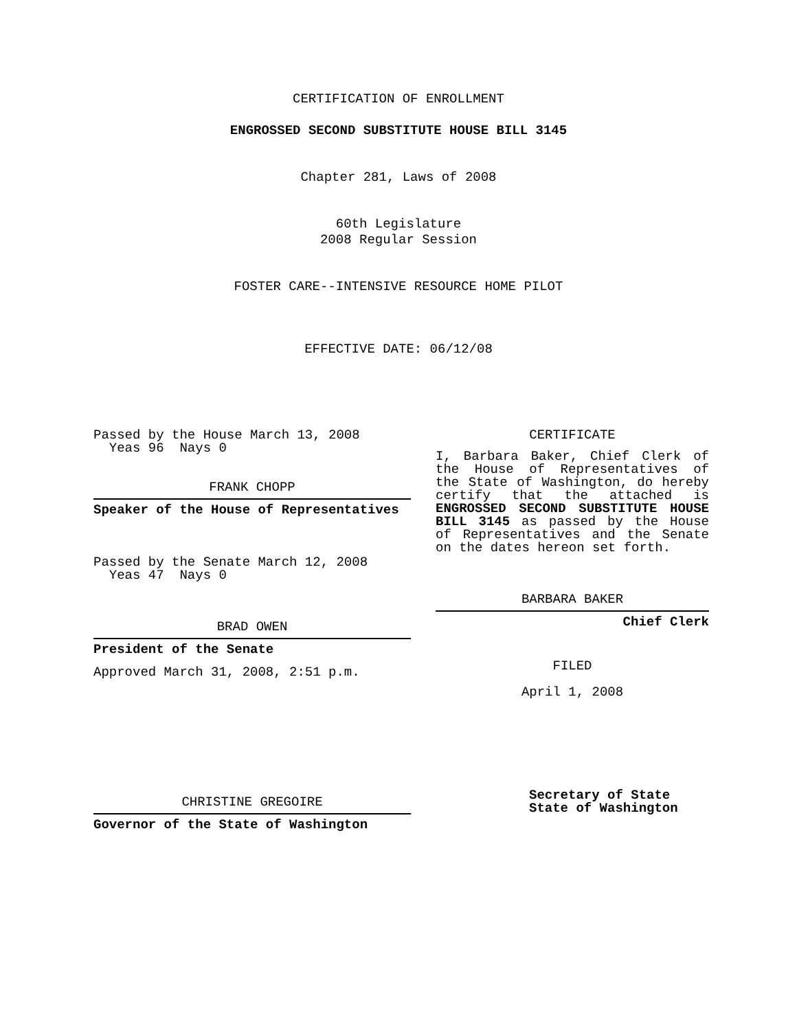CERTIFICATION OF ENROLLMENT
ENGROSSED SECOND SUBSTITUTE HOUSE BILL 3145
Chapter 281, Laws of 2008
60th Legislature
2008 Regular Session
FOSTER CARE--INTENSIVE RESOURCE HOME PILOT
EFFECTIVE DATE: 06/12/08
Passed by the House March 13, 2008
Yeas 96 Nays 0
FRANK CHOPP
Speaker of the House of Representatives
Passed by the Senate March 12, 2008
Yeas 47 Nays 0
BRAD OWEN
President of the Senate
Approved March 31, 2008, 2:51 p.m.
CHRISTINE GREGOIRE
Governor of the State of Washington
CERTIFICATE
I, Barbara Baker, Chief Clerk of the House of Representatives of the State of Washington, do hereby certify that the attached is ENGROSSED SECOND SUBSTITUTE HOUSE BILL 3145 as passed by the House of Representatives and the Senate on the dates hereon set forth.
BARBARA BAKER
Chief Clerk
FILED
April 1, 2008
Secretary of State
State of Washington